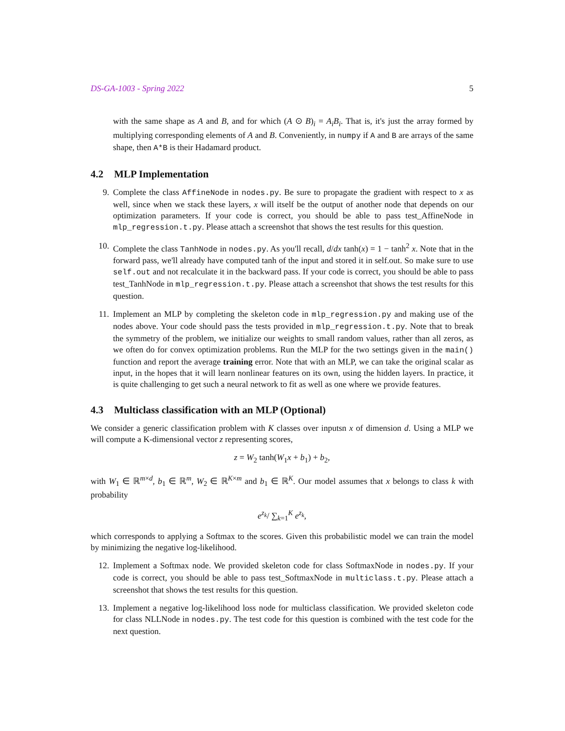DS-GA-1003 - Spring 2022 5
with the same shape as A and B, and for which (A ⊙ B)<sub>i</sub> = A<sub>i</sub>B<sub>i</sub>. That is, it's just the array formed by multiplying corresponding elements of A and B. Conveniently, in numpy if A and B are arrays of the same shape, then A*B is their Hadamard product.
4.2 MLP Implementation
9. Complete the class AffineNode in nodes.py. Be sure to propagate the gradient with respect to x as well, since when we stack these layers, x will itself be the output of another node that depends on our optimization parameters. If your code is correct, you should be able to pass test_AffineNode in mlp_regression.t.py. Please attach a screenshot that shows the test results for this question.
10. Complete the class TanhNode in nodes.py. As you'll recall, d/dx tanh(x) = 1 − tanh<sup>2</sup> x. Note that in the forward pass, we'll already have computed tanh of the input and stored it in self.out. So make sure to use self.out and not recalculate it in the backward pass. If your code is correct, you should be able to pass test_TanhNode in mlp_regression.t.py. Please attach a screenshot that shows the test results for this question.
11. Implement an MLP by completing the skeleton code in mlp_regression.py and making use of the nodes above. Your code should pass the tests provided in mlp_regression.t.py. Note that to break the symmetry of the problem, we initialize our weights to small random values, rather than all zeros, as we often do for convex optimization problems. Run the MLP for the two settings given in the main() function and report the average training error. Note that with an MLP, we can take the original scalar as input, in the hopes that it will learn nonlinear features on its own, using the hidden layers. In practice, it is quite challenging to get such a neural network to fit as well as one where we provide features.
4.3 Multiclass classification with an MLP (Optional)
We consider a generic classification problem with K classes over inputsn x of dimension d. Using a MLP we will compute a K-dimensional vector z representing scores,
z = W<sub>2</sub> tanh(W<sub>1</sub>x + b<sub>1</sub>) + b<sub>2</sub>,
with W<sub>1</sub> ∈ ℝ<sup>m×d</sup>, b<sub>1</sub> ∈ ℝ<sup>m</sup>, W<sub>2</sub> ∈ ℝ<sup>K×m</sup> and b<sub>1</sub> ∈ ℝ<sup>K</sup>. Our model assumes that x belongs to class k with probability
e<sup>z<sub>k</sub></sup>/ ∑<sub>k=1</sub><sup>K</sup> e<sup>z<sub>k</sub></sup>,
which corresponds to applying a Softmax to the scores. Given this probabilistic model we can train the model by minimizing the negative log-likelihood.
12. Implement a Softmax node. We provided skeleton code for class SoftmaxNode in nodes.py. If your code is correct, you should be able to pass test_SoftmaxNode in multiclass.t.py. Please attach a screenshot that shows the test results for this question.
13. Implement a negative log-likelihood loss node for multiclass classification. We provided skeleton code for class NLLNode in nodes.py. The test code for this question is combined with the test code for the next question.